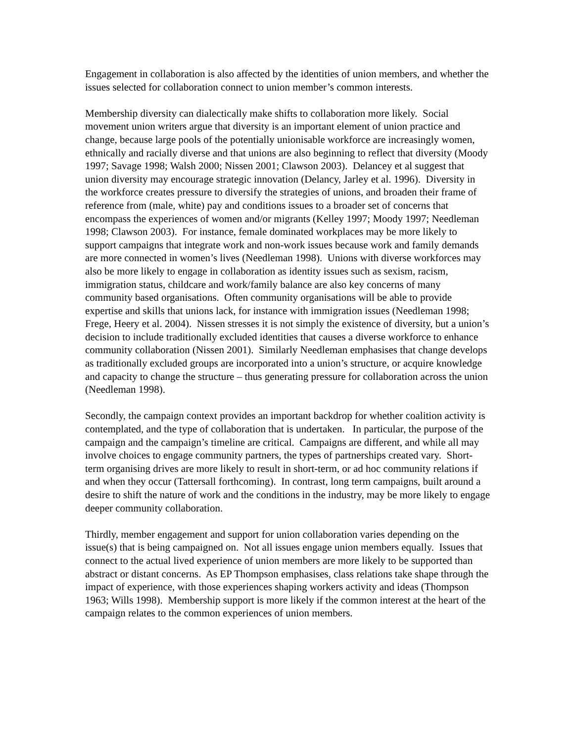Engagement in collaboration is also affected by the identities of union members, and whether the issues selected for collaboration connect to union member’s common interests.
Membership diversity can dialectically make shifts to collaboration more likely. Social movement union writers argue that diversity is an important element of union practice and change, because large pools of the potentially unionisable workforce are increasingly women, ethnically and racially diverse and that unions are also beginning to reflect that diversity (Moody 1997; Savage 1998; Walsh 2000; Nissen 2001; Clawson 2003). Delancey et al suggest that union diversity may encourage strategic innovation (Delancy, Jarley et al. 1996). Diversity in the workforce creates pressure to diversify the strategies of unions, and broaden their frame of reference from (male, white) pay and conditions issues to a broader set of concerns that encompass the experiences of women and/or migrants (Kelley 1997; Moody 1997; Needleman 1998; Clawson 2003). For instance, female dominated workplaces may be more likely to support campaigns that integrate work and non-work issues because work and family demands are more connected in women’s lives (Needleman 1998). Unions with diverse workforces may also be more likely to engage in collaboration as identity issues such as sexism, racism, immigration status, childcare and work/family balance are also key concerns of many community based organisations. Often community organisations will be able to provide expertise and skills that unions lack, for instance with immigration issues (Needleman 1998; Frege, Heery et al. 2004). Nissen stresses it is not simply the existence of diversity, but a union’s decision to include traditionally excluded identities that causes a diverse workforce to enhance community collaboration (Nissen 2001). Similarly Needleman emphasises that change develops as traditionally excluded groups are incorporated into a union’s structure, or acquire knowledge and capacity to change the structure – thus generating pressure for collaboration across the union (Needleman 1998).
Secondly, the campaign context provides an important backdrop for whether coalition activity is contemplated, and the type of collaboration that is undertaken. In particular, the purpose of the campaign and the campaign’s timeline are critical. Campaigns are different, and while all may involve choices to engage community partners, the types of partnerships created vary. Short-term organising drives are more likely to result in short-term, or ad hoc community relations if and when they occur (Tattersall forthcoming). In contrast, long term campaigns, built around a desire to shift the nature of work and the conditions in the industry, may be more likely to engage deeper community collaboration.
Thirdly, member engagement and support for union collaboration varies depending on the issue(s) that is being campaigned on. Not all issues engage union members equally. Issues that connect to the actual lived experience of union members are more likely to be supported than abstract or distant concerns. As EP Thompson emphasises, class relations take shape through the impact of experience, with those experiences shaping workers activity and ideas (Thompson 1963; Wills 1998). Membership support is more likely if the common interest at the heart of the campaign relates to the common experiences of union members.